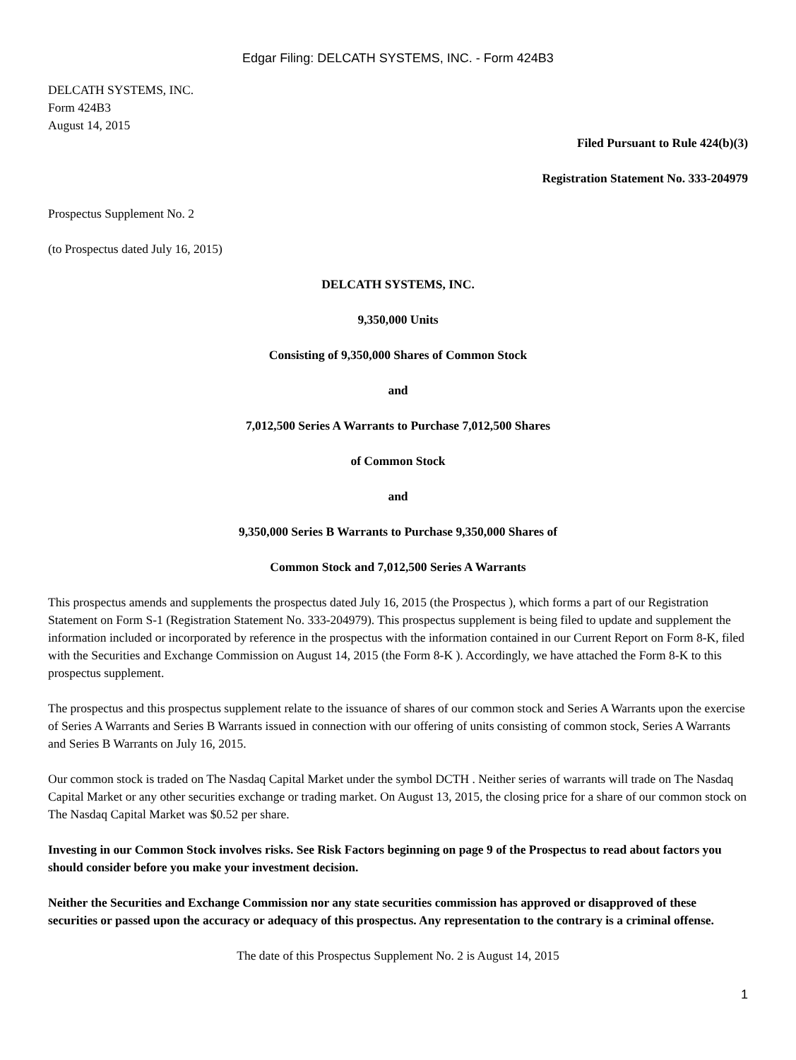Edgar Filing: DELCATH SYSTEMS, INC. - Form 424B3
DELCATH SYSTEMS, INC.
Form 424B3
August 14, 2015
Filed Pursuant to Rule 424(b)(3)
Registration Statement No. 333-204979
Prospectus Supplement No. 2
(to Prospectus dated July 16, 2015)
DELCATH SYSTEMS, INC.
9,350,000 Units
Consisting of 9,350,000 Shares of Common Stock
and
7,012,500 Series A Warrants to Purchase 7,012,500 Shares
of Common Stock
and
9,350,000 Series B Warrants to Purchase 9,350,000 Shares of
Common Stock and 7,012,500 Series A Warrants
This prospectus amends and supplements the prospectus dated July 16, 2015 (the Prospectus ), which forms a part of our Registration Statement on Form S-1 (Registration Statement No. 333-204979). This prospectus supplement is being filed to update and supplement the information included or incorporated by reference in the prospectus with the information contained in our Current Report on Form 8-K, filed with the Securities and Exchange Commission on August 14, 2015 (the Form 8-K ). Accordingly, we have attached the Form 8-K to this prospectus supplement.
The prospectus and this prospectus supplement relate to the issuance of shares of our common stock and Series A Warrants upon the exercise of Series A Warrants and Series B Warrants issued in connection with our offering of units consisting of common stock, Series A Warrants and Series B Warrants on July 16, 2015.
Our common stock is traded on The Nasdaq Capital Market under the symbol DCTH . Neither series of warrants will trade on The Nasdaq Capital Market or any other securities exchange or trading market. On August 13, 2015, the closing price for a share of our common stock on The Nasdaq Capital Market was $0.52 per share.
Investing in our Common Stock involves risks. See Risk Factors beginning on page 9 of the Prospectus to read about factors you should consider before you make your investment decision.
Neither the Securities and Exchange Commission nor any state securities commission has approved or disapproved of these securities or passed upon the accuracy or adequacy of this prospectus. Any representation to the contrary is a criminal offense.
The date of this Prospectus Supplement No. 2 is August 14, 2015
1